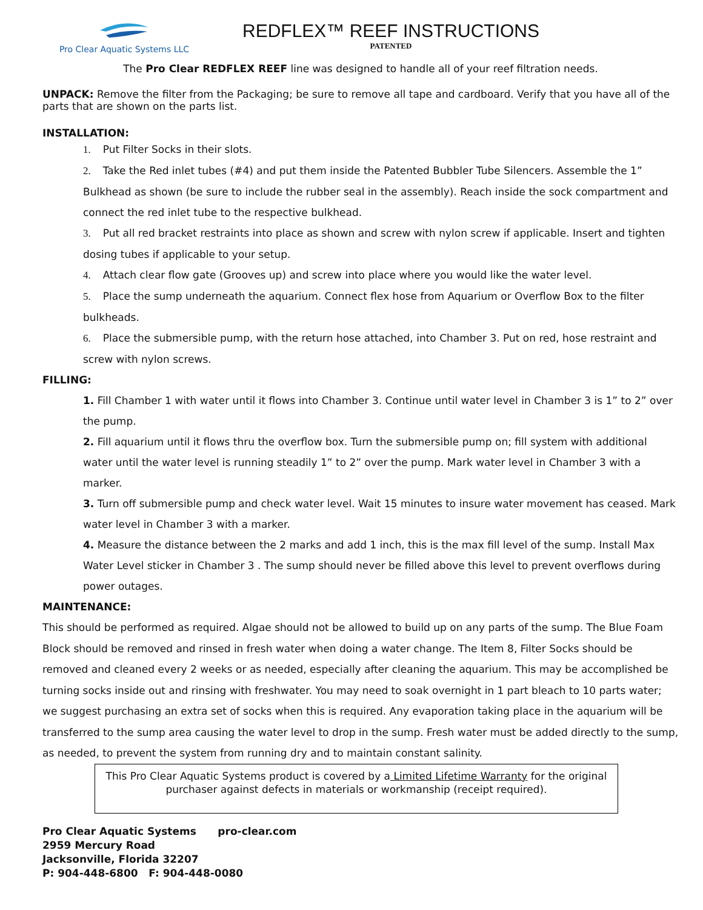Pro Clear Aquatic Systems LLC
REDFLEX™ REEF INSTRUCTIONS
PATENTED
The Pro Clear REDFLEX REEF line was designed to handle all of your reef filtration needs.
UNPACK: Remove the filter from the Packaging; be sure to remove all tape and cardboard. Verify that you have all of the parts that are shown on the parts list.
INSTALLATION:
1. Put Filter Socks in their slots.
2. Take the Red inlet tubes (#4) and put them inside the Patented Bubbler Tube Silencers. Assemble the 1” Bulkhead as shown (be sure to include the rubber seal in the assembly). Reach inside the sock compartment and connect the red inlet tube to the respective bulkhead.
3. Put all red bracket restraints into place as shown and screw with nylon screw if applicable. Insert and tighten dosing tubes if applicable to your setup.
4. Attach clear flow gate (Grooves up) and screw into place where you would like the water level.
5. Place the sump underneath the aquarium. Connect flex hose from Aquarium or Overflow Box to the filter bulkheads.
6. Place the submersible pump, with the return hose attached, into Chamber 3. Put on red, hose restraint and screw with nylon screws.
FILLING:
1. Fill Chamber 1 with water until it flows into Chamber 3. Continue until water level in Chamber 3 is 1” to 2” over the pump.
2. Fill aquarium until it flows thru the overflow box. Turn the submersible pump on; fill system with additional water until the water level is running steadily 1” to 2” over the pump. Mark water level in Chamber 3 with a marker.
3. Turn off submersible pump and check water level. Wait 15 minutes to insure water movement has ceased. Mark water level in Chamber 3 with a marker.
4. Measure the distance between the 2 marks and add 1 inch, this is the max fill level of the sump. Install Max Water Level sticker in Chamber 3 . The sump should never be filled above this level to prevent overflows during power outages.
MAINTENANCE:
This should be performed as required. Algae should not be allowed to build up on any parts of the sump. The Blue Foam Block should be removed and rinsed in fresh water when doing a water change. The Item 8, Filter Socks should be removed and cleaned every 2 weeks or as needed, especially after cleaning the aquarium. This may be accomplished be turning socks inside out and rinsing with freshwater. You may need to soak overnight in 1 part bleach to 10 parts water; we suggest purchasing an extra set of socks when this is required. Any evaporation taking place in the aquarium will be transferred to the sump area causing the water level to drop in the sump. Fresh water must be added directly to the sump, as needed, to prevent the system from running dry and to maintain constant salinity.
This Pro Clear Aquatic Systems product is covered by a Limited Lifetime Warranty for the original
purchaser against defects in materials or workmanship (receipt required).
Pro Clear Aquatic Systems pro-clear.com
2959 Mercury Road
Jacksonville, Florida 32207
P: 904-448-6800 F: 904-448-0080